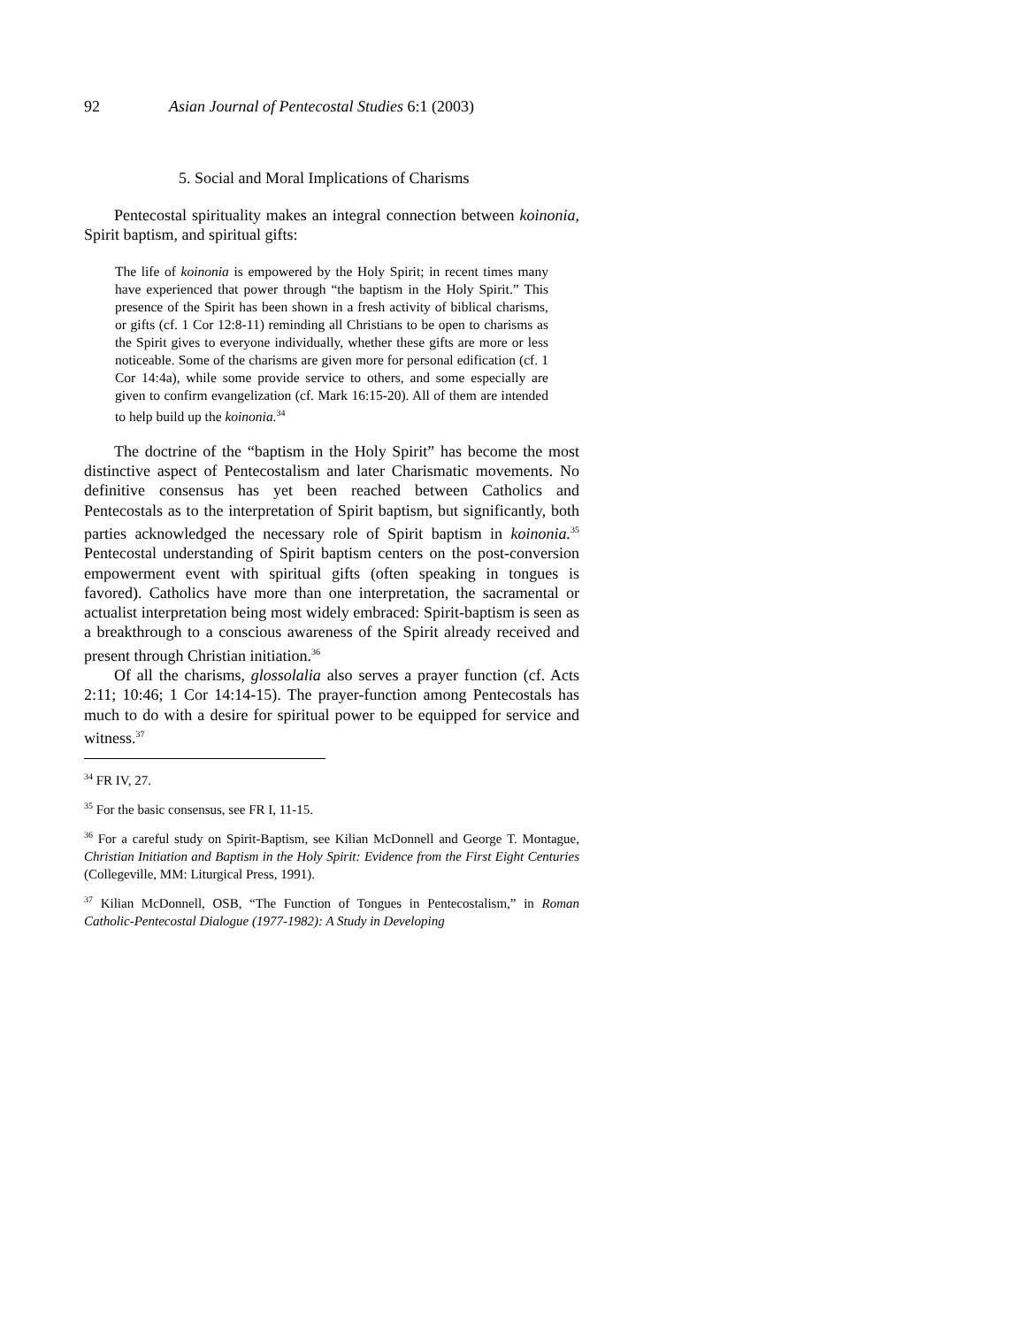92 Asian Journal of Pentecostal Studies 6:1 (2003)
5. Social and Moral Implications of Charisms
Pentecostal spirituality makes an integral connection between koinonia, Spirit baptism, and spiritual gifts:
The life of koinonia is empowered by the Holy Spirit; in recent times many have experienced that power through “the baptism in the Holy Spirit.” This presence of the Spirit has been shown in a fresh activity of biblical charisms, or gifts (cf. 1 Cor 12:8-11) reminding all Christians to be open to charisms as the Spirit gives to everyone individually, whether these gifts are more or less noticeable. Some of the charisms are given more for personal edification (cf. 1 Cor 14:4a), while some provide service to others, and some especially are given to confirm evangelization (cf. Mark 16:15-20). All of them are intended to help build up the koinonia.<sup>34</sup>
The doctrine of the “baptism in the Holy Spirit” has become the most distinctive aspect of Pentecostalism and later Charismatic movements. No definitive consensus has yet been reached between Catholics and Pentecostals as to the interpretation of Spirit baptism, but significantly, both parties acknowledged the necessary role of Spirit baptism in koinonia.<sup>35</sup> Pentecostal understanding of Spirit baptism centers on the post-conversion empowerment event with spiritual gifts (often speaking in tongues is favored). Catholics have more than one interpretation, the sacramental or actualist interpretation being most widely embraced: Spirit-baptism is seen as a breakthrough to a conscious awareness of the Spirit already received and present through Christian initiation.<sup>36</sup>
Of all the charisms, glossolalia also serves a prayer function (cf. Acts 2:11; 10:46; 1 Cor 14:14-15). The prayer-function among Pentecostals has much to do with a desire for spiritual power to be equipped for service and witness.<sup>37</sup>
<sup>34</sup> FR IV, 27.
<sup>35</sup> For the basic consensus, see FR I, 11-15.
<sup>36</sup> For a careful study on Spirit-Baptism, see Kilian McDonnell and George T. Montague, Christian Initiation and Baptism in the Holy Spirit: Evidence from the First Eight Centuries (Collegeville, MM: Liturgical Press, 1991).
<sup>37</sup> Kilian McDonnell, OSB, “The Function of Tongues in Pentecostalism,” in Roman Catholic-Pentecostal Dialogue (1977-1982): A Study in Developing